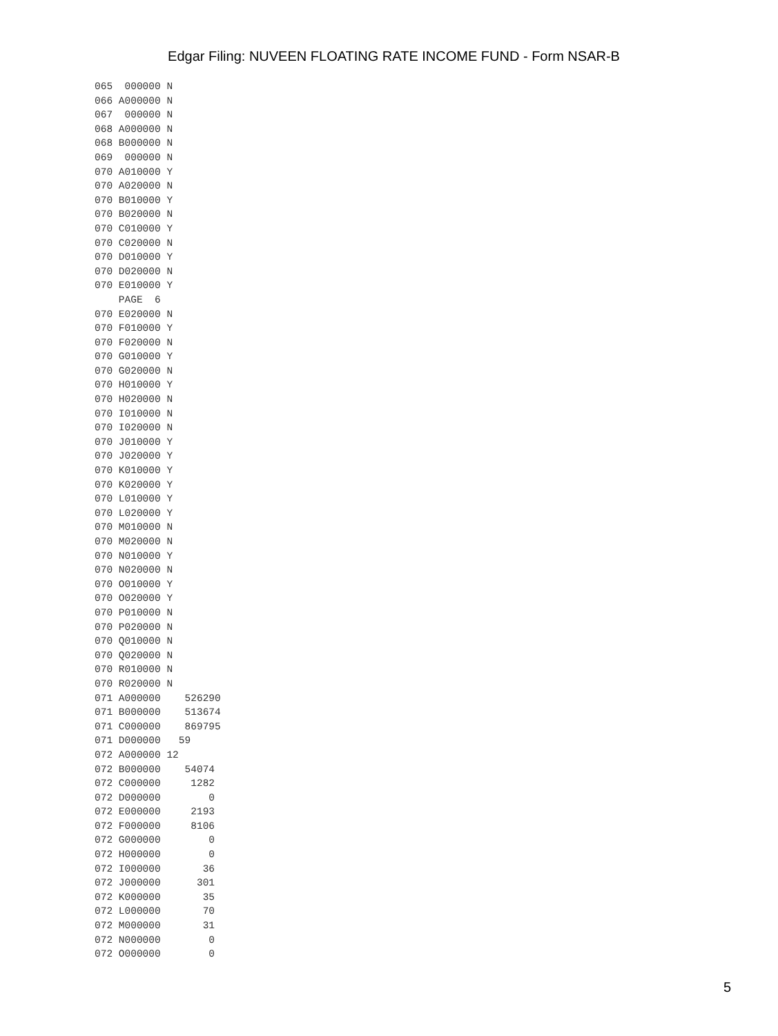Edgar Filing: NUVEEN FLOATING RATE INCOME FUND - Form NSAR-B
065  000000 N
066 A000000 N
067  000000 N
068 A000000 N
068 B000000 N
069  000000 N
070 A010000 Y
070 A020000 N
070 B010000 Y
070 B020000 N
070 C010000 Y
070 C020000 N
070 D010000 Y
070 D020000 N
070 E010000 Y
    PAGE  6
070 E020000 N
070 F010000 Y
070 F020000 N
070 G010000 Y
070 G020000 N
070 H010000 Y
070 H020000 N
070 I010000 N
070 I020000 N
070 J010000 Y
070 J020000 Y
070 K010000 Y
070 K020000 Y
070 L010000 Y
070 L020000 Y
070 M010000 N
070 M020000 N
070 N010000 Y
070 N020000 N
070 O010000 Y
070 O020000 Y
070 P010000 N
070 P020000 N
070 Q010000 N
070 Q020000 N
070 R010000 N
070 R020000 N
071 A000000    526290
071 B000000    513674
071 C000000    869795
071 D000000   59
072 A000000 12
072 B000000    54074
072 C000000     1282
072 D000000        0
072 E000000     2193
072 F000000     8106
072 G000000        0
072 H000000        0
072 I000000       36
072 J000000      301
072 K000000       35
072 L000000       70
072 M000000       31
072 N000000        0
072 O000000        0
5